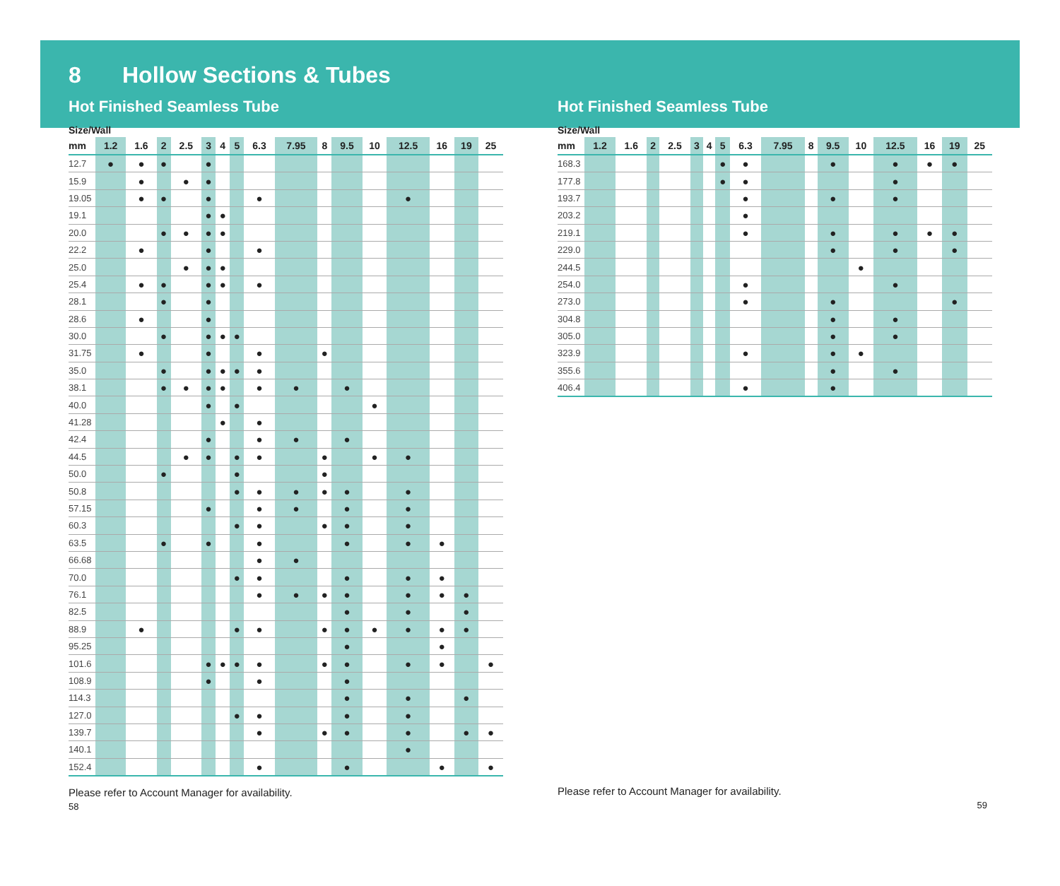8 Hollow Sections & Tubes
Hot Finished Seamless Tube
Size/Wall
| mm | 1.2 | 1.6 | 2 | 2.5 | 3 | 4 | 5 | 6.3 | 7.95 | 8 | 9.5 | 10 | 12.5 | 16 | 19 | 25 |
| --- | --- | --- | --- | --- | --- | --- | --- | --- | --- | --- | --- | --- | --- | --- | --- | --- |
| 12.7 | ● | ● | ● | | ● | | | | | | | | | | | |
| 15.9 | | ● | | ● | ● | | | | | | | | | | | |
| 19.05 | | ● | ● | | ● | | | ● | | | | | ● | | | |
| 19.1 | | | | | ● | ● | | | | | | | | | | |
| 20.0 | | | ● | ● | ● | ● | | | | | | | | | | |
| 22.2 | | ● | | | ● | | | ● | | | | | | | | |
| 25.0 | | | | ● | ● | ● | | | | | | | | | | |
| 25.4 | | ● | ● | | ● | ● | | ● | | | | | | | | |
| 28.1 | | | ● | | ● | | | | | | | | | | | |
| 28.6 | | ● | | | ● | | | | | | | | | | | |
| 30.0 | | | ● | | ● | ● | ● | | | | | | | | | |
| 31.75 | | ● | | | ● | | | ● | | ● | | | | | | |
| 35.0 | | | ● | | ● | ● | ● | ● | | | | | | | | |
| 38.1 | | | ● | ● | ● | ● | | ● | ● | | ● | | | | | |
| 40.0 | | | | | ● | | ● | | | | | ● | | | | |
| 41.28 | | | | | | ● | | ● | | | | | | | | |
| 42.4 | | | | | ● | | | ● | ● | | ● | | | | | |
| 44.5 | | | | ● | ● | | ● | ● | | ● | | ● | ● | | | |
| 50.0 | | | ● | | | | ● | | | ● | | | | | | |
| 50.8 | | | | | | | ● | ● | ● | ● | ● | | ● | | | |
| 57.15 | | | | | ● | | | ● | ● | | ● | | ● | | | |
| 60.3 | | | | | | | ● | ● | | ● | ● | | ● | | | |
| 63.5 | | | ● | | ● | | | ● | | | ● | | ● | ● | | |
| 66.68 | | | | | | | | ● | ● | | | | | | | |
| 70.0 | | | | | | | ● | ● | | | ● | | ● | ● | | |
| 76.1 | | | | | | | | ● | ● | ● | ● | | ● | ● | ● | |
| 82.5 | | | | | | | | | | | ● | | ● | | ● | |
| 88.9 | | ● | | | | | ● | ● | | ● | ● | ● | ● | ● | ● | |
| 95.25 | | | | | | | | | | | ● | | | ● | | |
| 101.6 | | | | | ● | ● | ● | ● | | ● | ● | | ● | ● | | ● |
| 108.9 | | | | | ● | | | ● | | | ● | | | | | |
| 114.3 | | | | | | | | | | | ● | | ● | | ● | |
| 127.0 | | | | | | | ● | ● | | | ● | | ● | | | |
| 139.7 | | | | | | | | ● | | ● | ● | | ● | | ● | ● |
| 140.1 | | | | | | | | | | | | | ● | | | |
| 152.4 | | | | | | | | ● | | | ● | | | ● | | ● |
Please refer to Account Manager for availability.
58
Hot Finished Seamless Tube
Size/Wall
| mm | 1.2 | 1.6 | 2 | 2.5 | 3 | 4 | 5 | 6.3 | 7.95 | 8 | 9.5 | 10 | 12.5 | 16 | 19 | 25 |
| --- | --- | --- | --- | --- | --- | --- | --- | --- | --- | --- | --- | --- | --- | --- | --- | --- |
| 168.3 | | | | | | | ● | ● | | | ● | | ● | ● | ● | |
| 177.8 | | | | | | | ● | ● | | | | | ● | | | |
| 193.7 | | | | | | | | ● | | | ● | | ● | | | |
| 203.2 | | | | | | | | ● | | | | | | | | |
| 219.1 | | | | | | | | ● | | | ● | | ● | ● | ● | |
| 229.0 | | | | | | | | | | | ● | | ● | | ● | |
| 244.5 | | | | | | | | | | | | ● | | | | |
| 254.0 | | | | | | | | ● | | | | | ● | | | |
| 273.0 | | | | | | | | ● | | | ● | | | | ● | |
| 304.8 | | | | | | | | | | | ● | | ● | | | |
| 305.0 | | | | | | | | | | | ● | | ● | | | |
| 323.9 | | | | | | | | ● | | | ● | ● | | | | |
| 355.6 | | | | | | | | | | | ● | | ● | | | |
| 406.4 | | | | | | | | ● | | | ● | | | | | |
Please refer to Account Manager for availability.
59